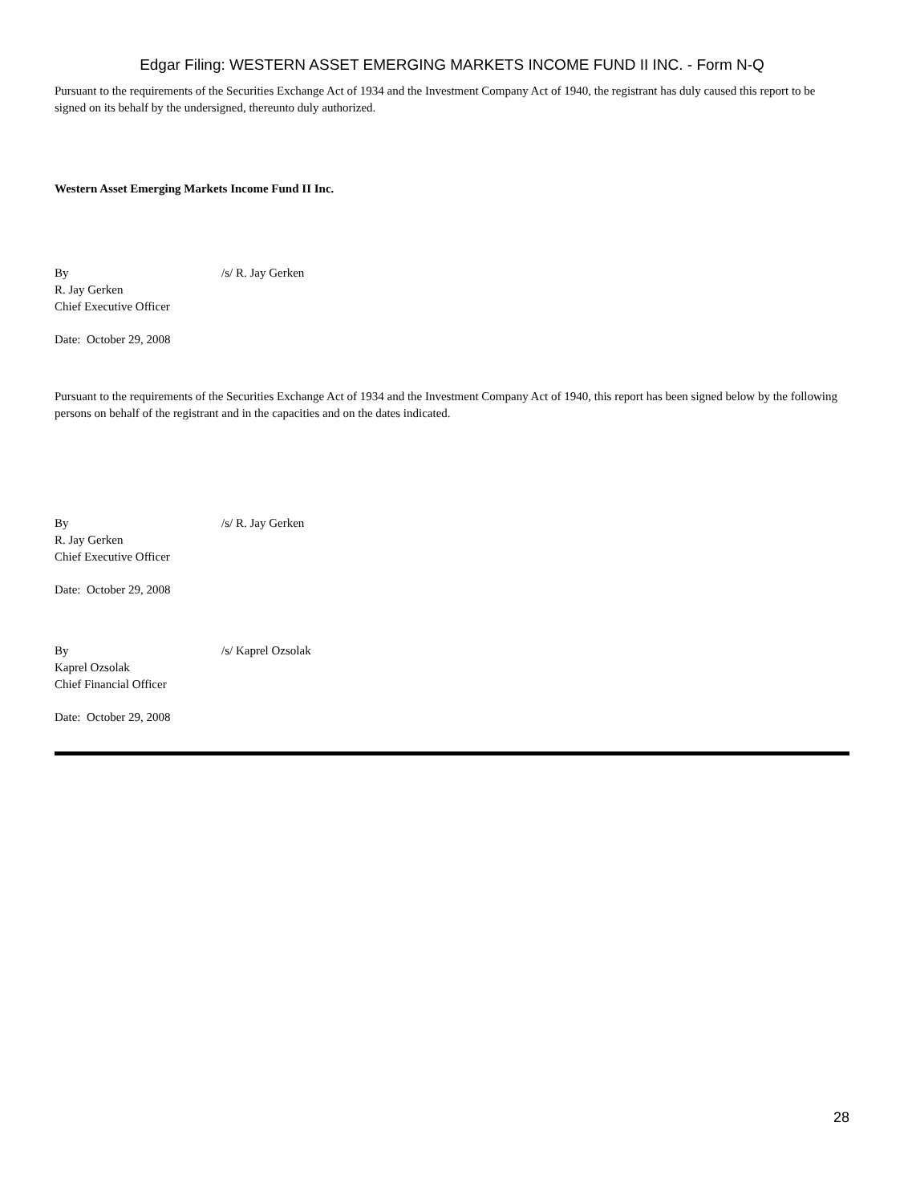Edgar Filing: WESTERN ASSET EMERGING MARKETS INCOME FUND II INC. - Form N-Q
Pursuant to the requirements of the Securities Exchange Act of 1934 and the Investment Company Act of 1940, the registrant has duly caused this report to be signed on its behalf by the undersigned, thereunto duly authorized.
Western Asset Emerging Markets Income Fund II Inc.
By /s/ R. Jay Gerken
R. Jay Gerken
Chief Executive Officer
Date: October 29, 2008
Pursuant to the requirements of the Securities Exchange Act of 1934 and the Investment Company Act of 1940, this report has been signed below by the following persons on behalf of the registrant and in the capacities and on the dates indicated.
By /s/ R. Jay Gerken
R. Jay Gerken
Chief Executive Officer
Date: October 29, 2008
By /s/ Kaprel Ozsolak
Kaprel Ozsolak
Chief Financial Officer
Date: October 29, 2008
28